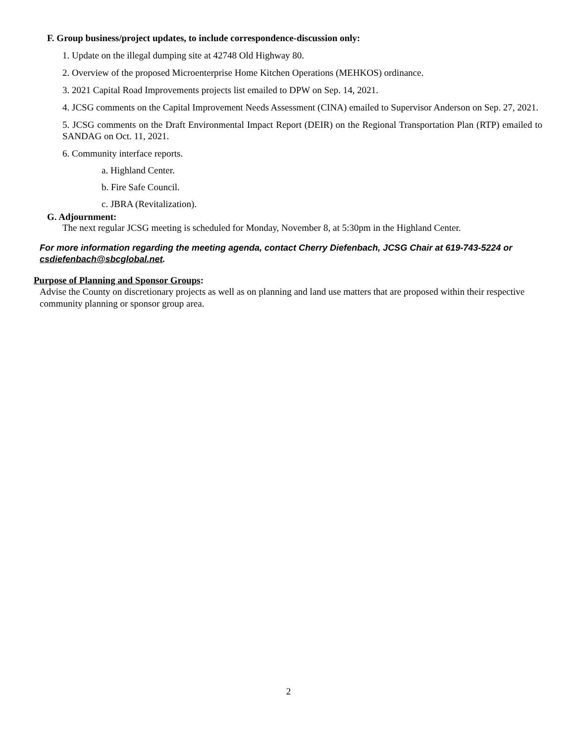F. Group business/project updates, to include correspondence-discussion only:
1. Update on the illegal dumping site at 42748 Old Highway 80.
2. Overview of the proposed Microenterprise Home Kitchen Operations (MEHKOS) ordinance.
3. 2021 Capital Road Improvements projects list emailed to DPW on Sep. 14, 2021.
4. JCSG comments on the Capital Improvement Needs Assessment (CINA) emailed to Supervisor Anderson on Sep. 27, 2021.
5. JCSG comments on the Draft Environmental Impact Report (DEIR) on the Regional Transportation Plan (RTP) emailed to SANDAG on Oct. 11, 2021.
6. Community interface reports.
a. Highland Center.
b. Fire Safe Council.
c. JBRA (Revitalization).
G. Adjournment:
The next regular JCSG meeting is scheduled for Monday, November 8, at 5:30pm in the Highland Center.
For more information regarding the meeting agenda, contact Cherry Diefenbach, JCSG Chair at 619-743-5224 or csdiefenbach@sbcglobal.net.
Purpose of Planning and Sponsor Groups:
Advise the County on discretionary projects as well as on planning and land use matters that are proposed within their respective community planning or sponsor group area.
2